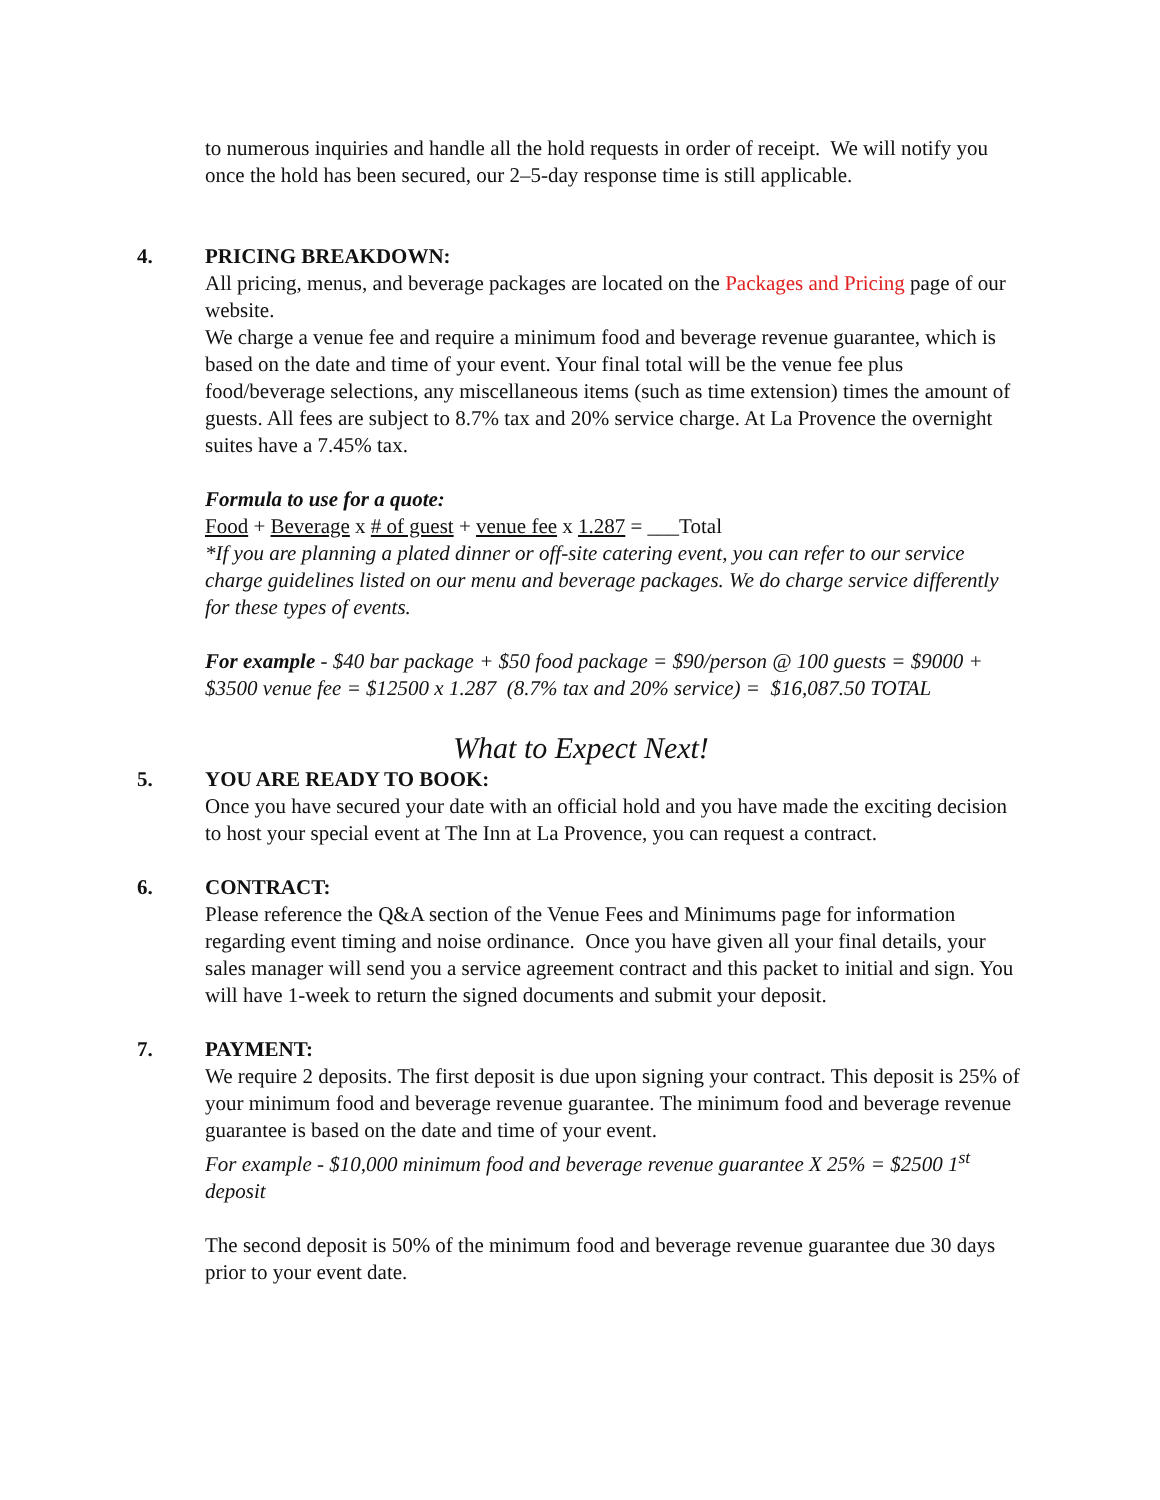to numerous inquiries and handle all the hold requests in order of receipt. We will notify you once the hold has been secured, our 2–5-day response time is still applicable.
4. PRICING BREAKDOWN:
All pricing, menus, and beverage packages are located on the Packages and Pricing page of our website.
We charge a venue fee and require a minimum food and beverage revenue guarantee, which is based on the date and time of your event. Your final total will be the venue fee plus food/beverage selections, any miscellaneous items (such as time extension) times the amount of guests. All fees are subject to 8.7% tax and 20% service charge. At La Provence the overnight suites have a 7.45% tax.
Formula to use for a quote:
Food + Beverage x # of guest + venue fee x 1.287 = ___Total
*If you are planning a plated dinner or off-site catering event, you can refer to our service charge guidelines listed on our menu and beverage packages. We do charge service differently for these types of events.
For example - $40 bar package + $50 food package = $90/person @ 100 guests = $9000 + $3500 venue fee = $12500 x 1.287 (8.7% tax and 20% service) = $16,087.50 TOTAL
What to Expect Next!
5. YOU ARE READY TO BOOK:
Once you have secured your date with an official hold and you have made the exciting decision to host your special event at The Inn at La Provence, you can request a contract.
6. CONTRACT:
Please reference the Q&A section of the Venue Fees and Minimums page for information regarding event timing and noise ordinance. Once you have given all your final details, your sales manager will send you a service agreement contract and this packet to initial and sign. You will have 1-week to return the signed documents and submit your deposit.
7. PAYMENT:
We require 2 deposits. The first deposit is due upon signing your contract. This deposit is 25% of your minimum food and beverage revenue guarantee. The minimum food and beverage revenue guarantee is based on the date and time of your event.
For example - $10,000 minimum food and beverage revenue guarantee X 25% = $2500 1<sup>st</sup> deposit
The second deposit is 50% of the minimum food and beverage revenue guarantee due 30 days prior to your event date.